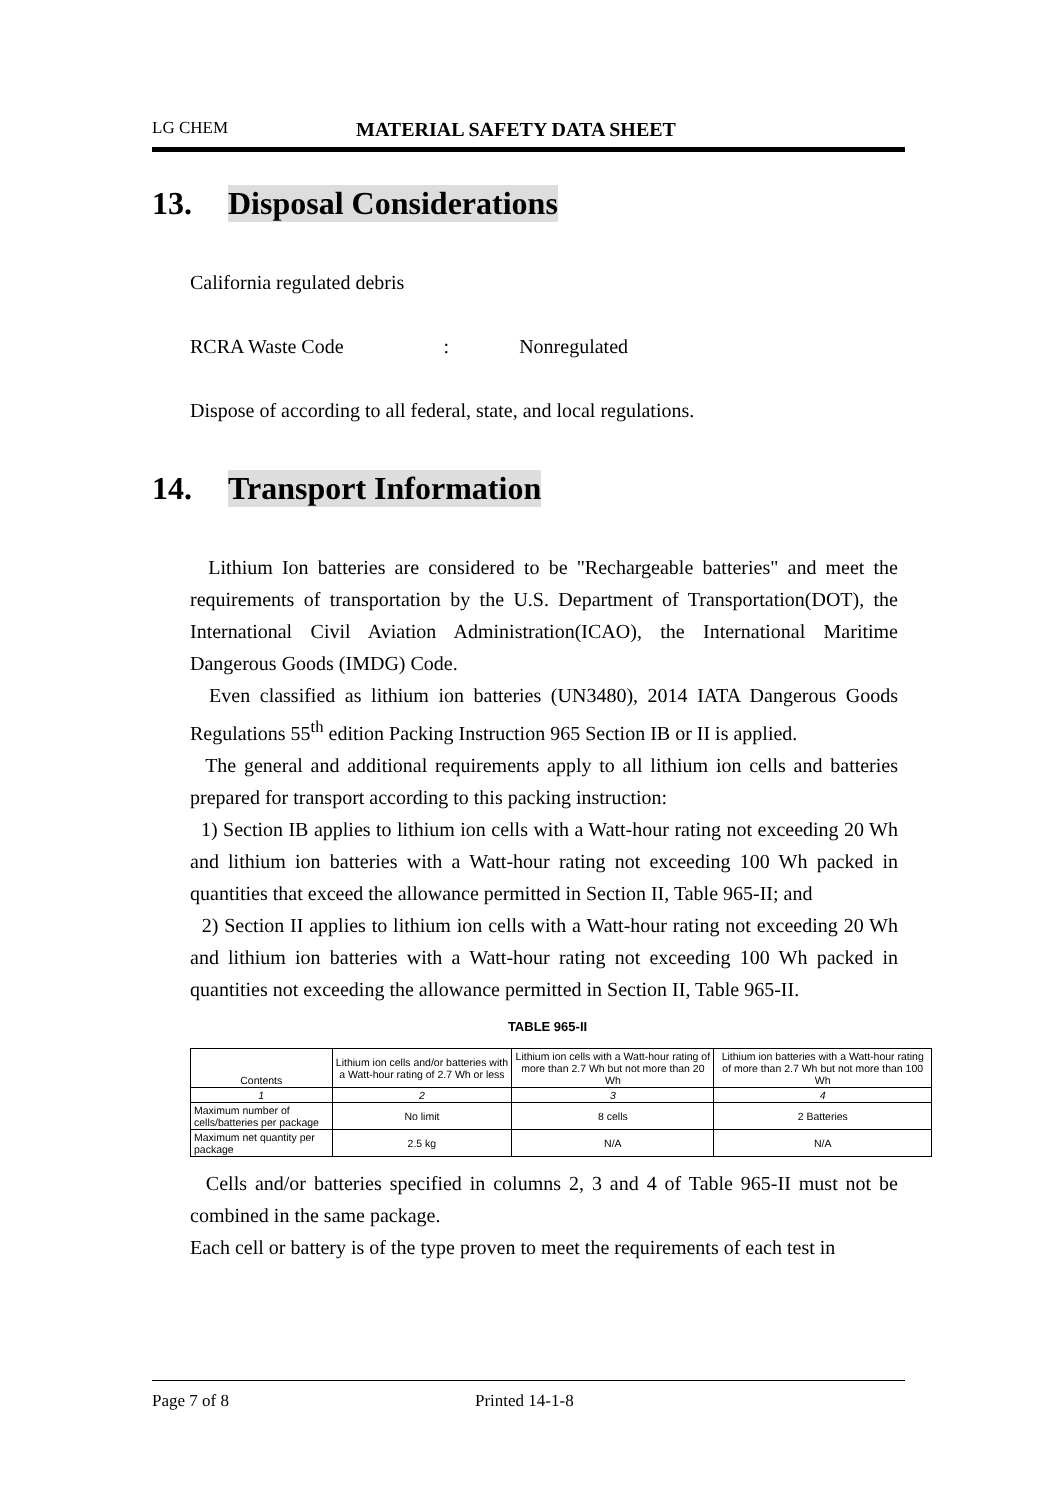LG CHEM MATERIAL SAFETY DATA SHEET
13. Disposal Considerations
California regulated debris
RCRA Waste Code: Nonregulated
Dispose of according to all federal, state, and local regulations.
14. Transport Information
Lithium Ion batteries are considered to be "Rechargeable batteries" and meet the requirements of transportation by the U.S. Department of Transportation(DOT), the International Civil Aviation Administration(ICAO), the International Maritime Dangerous Goods (IMDG) Code.
Even classified as lithium ion batteries (UN3480), 2014 IATA Dangerous Goods Regulations 55<sup>th</sup> edition Packing Instruction 965 Section IB or II is applied.
The general and additional requirements apply to all lithium ion cells and batteries prepared for transport according to this packing instruction:
1) Section IB applies to lithium ion cells with a Watt-hour rating not exceeding 20 Wh and lithium ion batteries with a Watt-hour rating not exceeding 100 Wh packed in quantities that exceed the allowance permitted in Section II, Table 965-II; and
2) Section II applies to lithium ion cells with a Watt-hour rating not exceeding 20 Wh and lithium ion batteries with a Watt-hour rating not exceeding 100 Wh packed in quantities not exceeding the allowance permitted in Section II, Table 965-II.
TABLE 965-II
| Contents | Lithium ion cells and/or batteries with a Watt-hour rating of 2.7 Wh or less | Lithium ion cells with a Watt-hour rating of more than 2.7 Wh but not more than 20 Wh | Lithium ion batteries with a Watt-hour rating of more than 2.7 Wh but not more than 100 Wh |
| --- | --- | --- | --- |
| 1 | 2 | 3 | 4 |
| Maximum number of cells/batteries per package | No limit | 8 cells | 2 Batteries |
| Maximum net quantity per package | 2.5 kg | N/A | N/A |
Cells and/or batteries specified in columns 2, 3 and 4 of Table 965-II must not be combined in the same package.
Each cell or battery is of the type proven to meet the requirements of each test in
Page 7 of 8 Printed 14-1-8